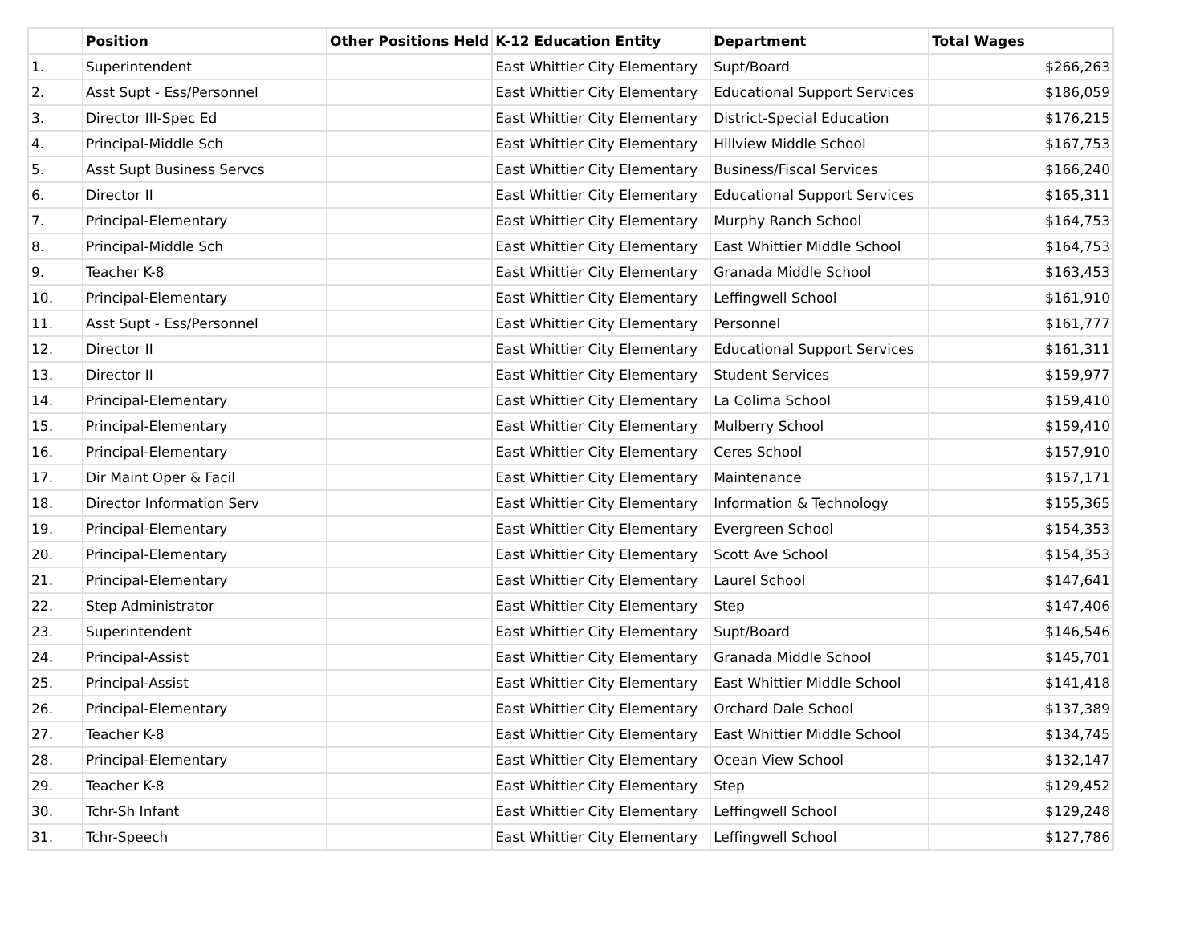| | Position | Other Positions Held | K-12 Education Entity | Department | Total Wages |
| --- | --- | --- | --- | --- | --- |
| 1. | Superintendent | | East Whittier City Elementary | Supt/Board | $266,263 |
| 2. | Asst Supt - Ess/Personnel | | East Whittier City Elementary | Educational Support Services | $186,059 |
| 3. | Director III-Spec Ed | | East Whittier City Elementary | District-Special Education | $176,215 |
| 4. | Principal-Middle Sch | | East Whittier City Elementary | Hillview Middle School | $167,753 |
| 5. | Asst Supt Business Servcs | | East Whittier City Elementary | Business/Fiscal Services | $166,240 |
| 6. | Director II | | East Whittier City Elementary | Educational Support Services | $165,311 |
| 7. | Principal-Elementary | | East Whittier City Elementary | Murphy Ranch School | $164,753 |
| 8. | Principal-Middle Sch | | East Whittier City Elementary | East Whittier Middle School | $164,753 |
| 9. | Teacher K-8 | | East Whittier City Elementary | Granada Middle School | $163,453 |
| 10. | Principal-Elementary | | East Whittier City Elementary | Leffingwell School | $161,910 |
| 11. | Asst Supt - Ess/Personnel | | East Whittier City Elementary | Personnel | $161,777 |
| 12. | Director II | | East Whittier City Elementary | Educational Support Services | $161,311 |
| 13. | Director II | | East Whittier City Elementary | Student Services | $159,977 |
| 14. | Principal-Elementary | | East Whittier City Elementary | La Colima School | $159,410 |
| 15. | Principal-Elementary | | East Whittier City Elementary | Mulberry School | $159,410 |
| 16. | Principal-Elementary | | East Whittier City Elementary | Ceres School | $157,910 |
| 17. | Dir Maint Oper & Facil | | East Whittier City Elementary | Maintenance | $157,171 |
| 18. | Director Information Serv | | East Whittier City Elementary | Information & Technology | $155,365 |
| 19. | Principal-Elementary | | East Whittier City Elementary | Evergreen School | $154,353 |
| 20. | Principal-Elementary | | East Whittier City Elementary | Scott Ave School | $154,353 |
| 21. | Principal-Elementary | | East Whittier City Elementary | Laurel School | $147,641 |
| 22. | Step Administrator | | East Whittier City Elementary | Step | $147,406 |
| 23. | Superintendent | | East Whittier City Elementary | Supt/Board | $146,546 |
| 24. | Principal-Assist | | East Whittier City Elementary | Granada Middle School | $145,701 |
| 25. | Principal-Assist | | East Whittier City Elementary | East Whittier Middle School | $141,418 |
| 26. | Principal-Elementary | | East Whittier City Elementary | Orchard Dale School | $137,389 |
| 27. | Teacher K-8 | | East Whittier City Elementary | East Whittier Middle School | $134,745 |
| 28. | Principal-Elementary | | East Whittier City Elementary | Ocean View School | $132,147 |
| 29. | Teacher K-8 | | East Whittier City Elementary | Step | $129,452 |
| 30. | Tchr-Sh Infant | | East Whittier City Elementary | Leffingwell School | $129,248 |
| 31. | Tchr-Speech | | East Whittier City Elementary | Leffingwell School | $127,786 |